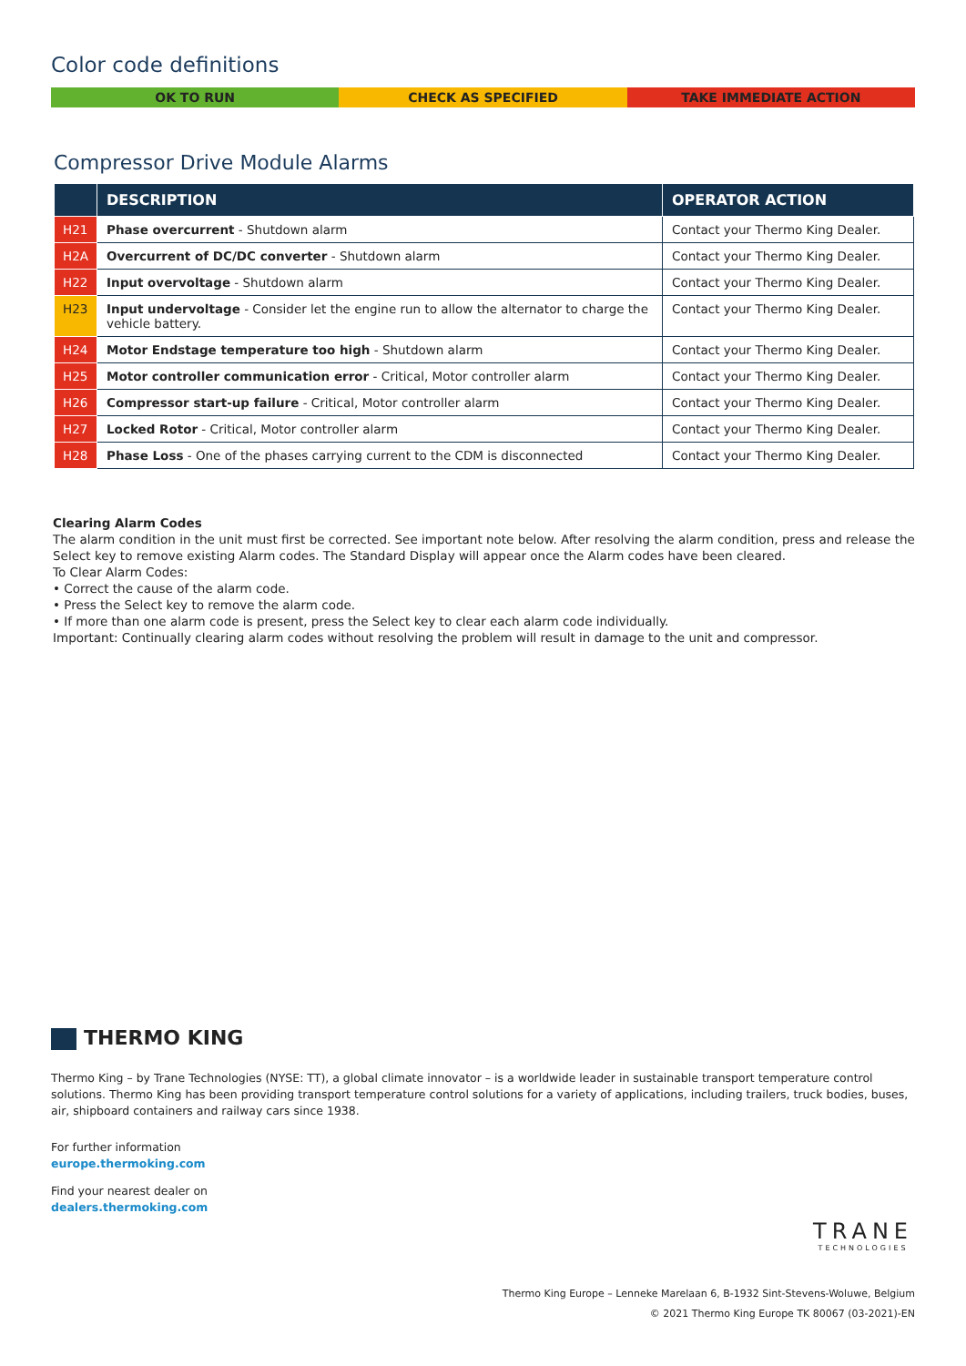Color code definitions
OK TO RUN CHECK AS SPECIFIED TAKE IMMEDIATE ACTION
Compressor Drive Module Alarms
| | DESCRIPTION | OPERATOR ACTION |
| --- | --- | --- |
| H21 | Phase overcurrent - Shutdown alarm | Contact your Thermo King Dealer. |
| H2A | Overcurrent of DC/DC converter - Shutdown alarm | Contact your Thermo King Dealer. |
| H22 | Input overvoltage - Shutdown alarm | Contact your Thermo King Dealer. |
| H23 | Input undervoltage - Consider let the engine run to allow the alternator to charge the vehicle battery. | Contact your Thermo King Dealer. |
| H24 | Motor Endstage temperature too high - Shutdown alarm | Contact your Thermo King Dealer. |
| H25 | Motor controller communication error - Critical, Motor controller alarm | Contact your Thermo King Dealer. |
| H26 | Compressor start-up failure - Critical, Motor controller alarm | Contact your Thermo King Dealer. |
| H27 | Locked Rotor - Critical, Motor controller alarm | Contact your Thermo King Dealer. |
| H28 | Phase Loss - One of the phases carrying current to the CDM is disconnected | Contact your Thermo King Dealer. |
Clearing Alarm Codes
The alarm condition in the unit must first be corrected. See important note below. After resolving the alarm condition, press and release the Select key to remove existing Alarm codes. The Standard Display will appear once the Alarm codes have been cleared.
To Clear Alarm Codes:
• Correct the cause of the alarm code.
• Press the Select key to remove the alarm code.
• If more than one alarm code is present, press the Select key to clear each alarm code individually.
Important: Continually clearing alarm codes without resolving the problem will result in damage to the unit and compressor.
THERMO KING
Thermo King – by Trane Technologies (NYSE: TT), a global climate innovator – is a worldwide leader in sustainable transport temperature control solutions. Thermo King has been providing transport temperature control solutions for a variety of applications, including trailers, truck bodies, buses, air, shipboard containers and railway cars since 1938.
For further information
europe.thermoking.com
Find your nearest dealer on
dealers.thermoking.com
TRANE
TECHNOLOGIES
Thermo King Europe – Lenneke Marelaan 6, B-1932 Sint-Stevens-Woluwe, Belgium
© 2021 Thermo King Europe TK 80067 (03-2021)-EN